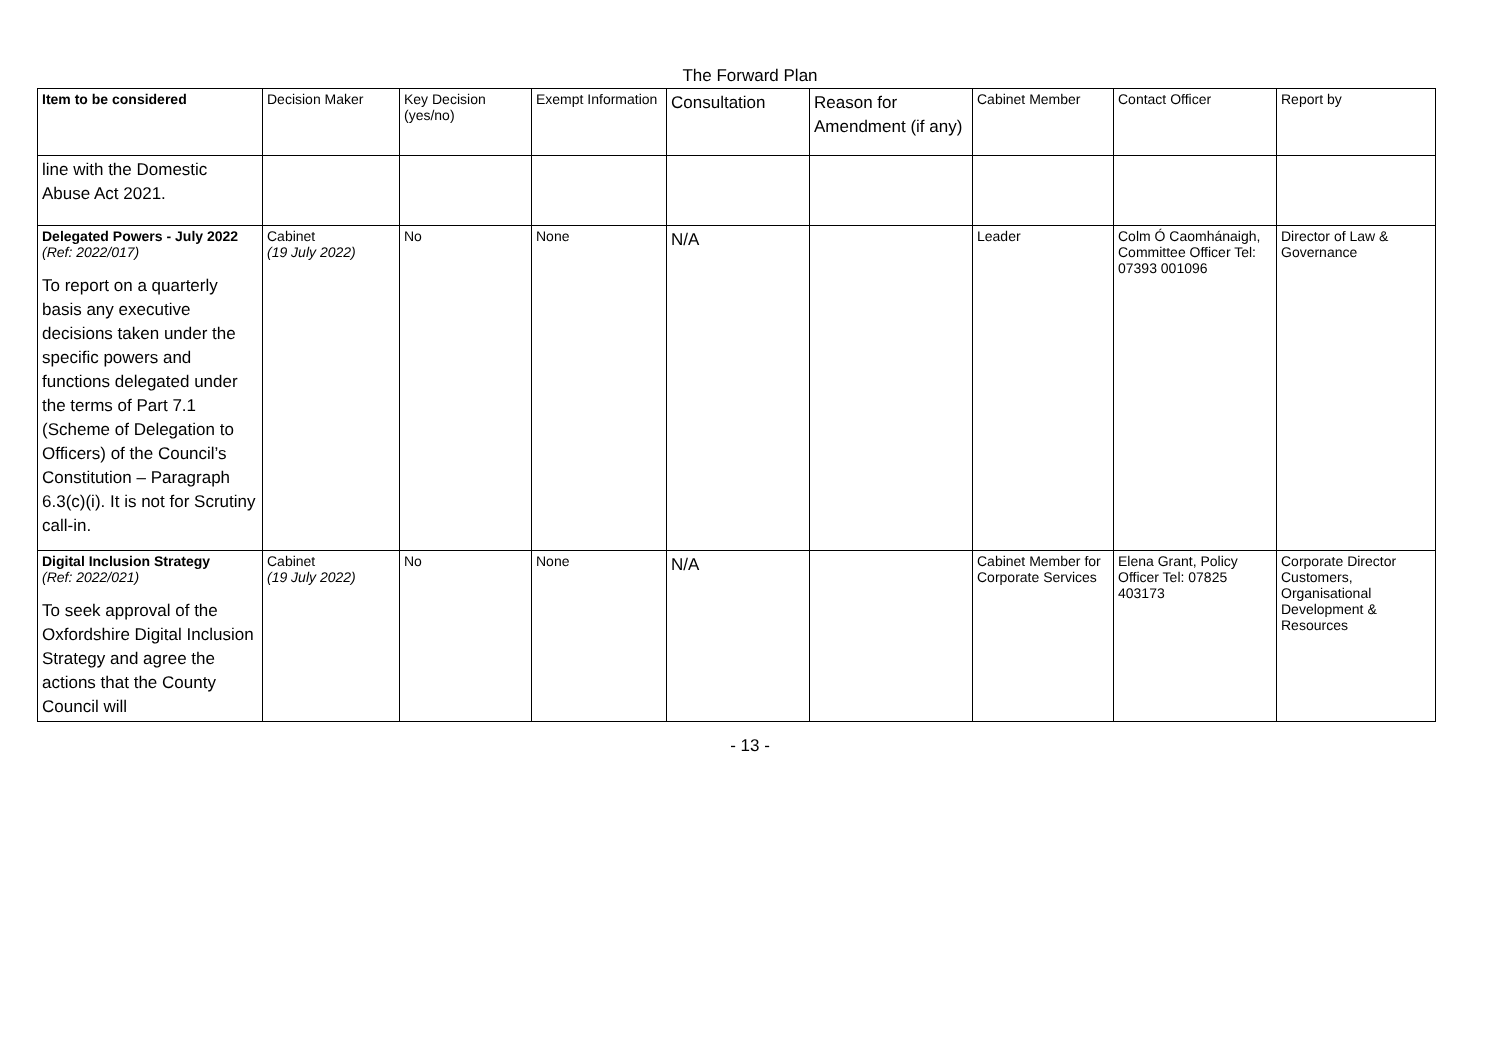The Forward Plan
| Item to be considered | Decision Maker | Key Decision (yes/no) | Exempt Information | Consultation | Reason for Amendment (if any) | Cabinet Member | Contact Officer | Report by |
| --- | --- | --- | --- | --- | --- | --- | --- | --- |
| line with the Domestic Abuse Act 2021. | | | | | | | | |
| Delegated Powers - July 2022 (Ref: 2022/017) To report on a quarterly basis any executive decisions taken under the specific powers and functions delegated under the terms of Part 7.1 (Scheme of Delegation to Officers) of the Council’s Constitution – Paragraph 6.3(c)(i). It is not for Scrutiny call-in. | Cabinet (19 July 2022) | No | None | N/A | | Leader | Colm Ó Caomhánaigh, Committee Officer Tel: 07393 001096 | Director of Law & Governance |
| Digital Inclusion Strategy (Ref: 2022/021) To seek approval of the Oxfordshire Digital Inclusion Strategy and agree the actions that the County Council will | Cabinet (19 July 2022) | No | None | N/A | | Cabinet Member for Corporate Services | Elena Grant, Policy Officer Tel: 07825 403173 | Corporate Director Customers, Organisational Development & Resources |
- 13 -